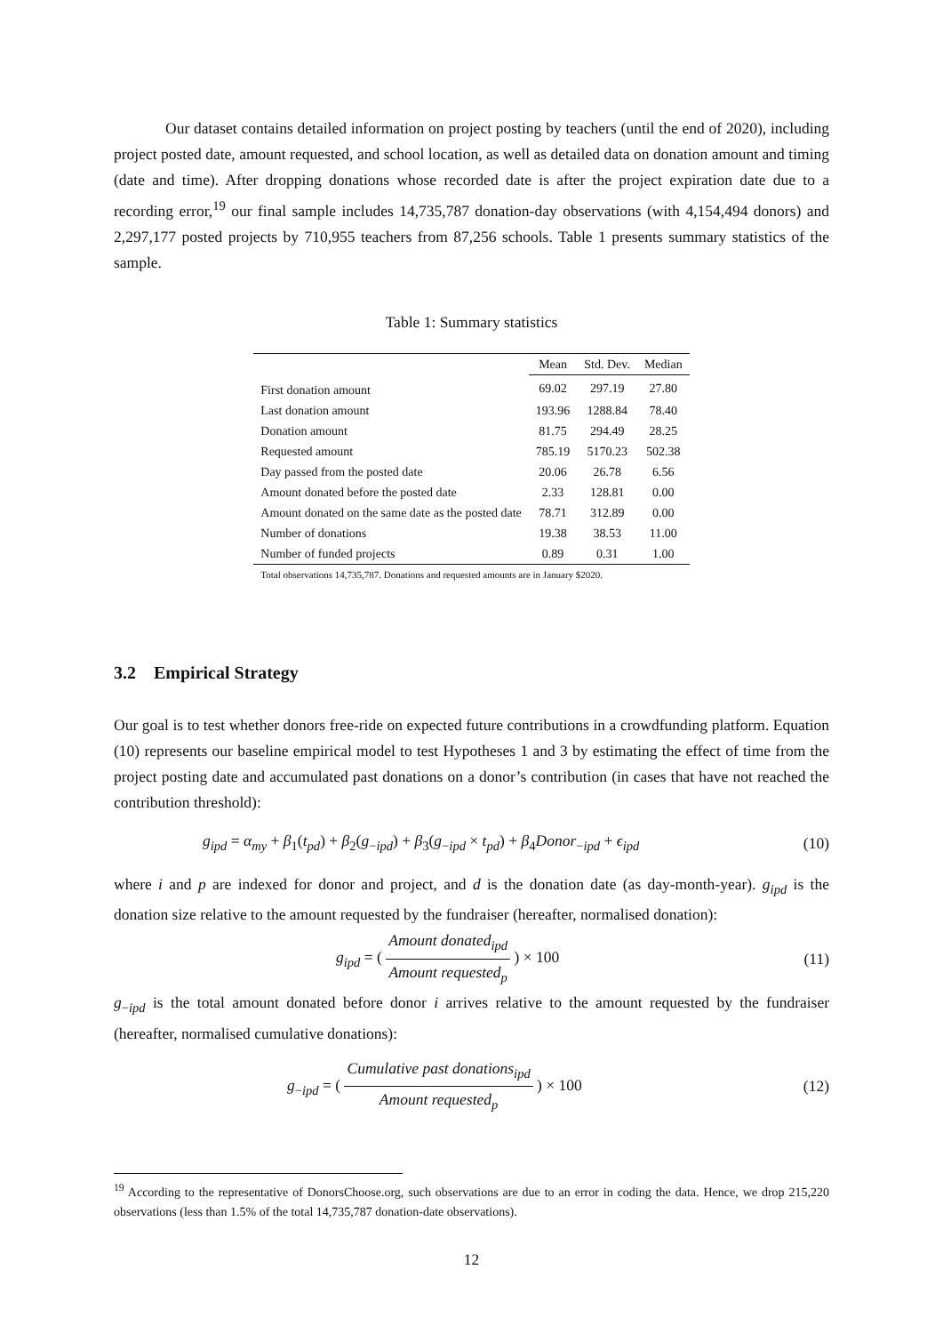Our dataset contains detailed information on project posting by teachers (until the end of 2020), including project posted date, amount requested, and school location, as well as detailed data on donation amount and timing (date and time). After dropping donations whose recorded date is after the project expiration date due to a recording error,<sup>19</sup> our final sample includes 14,735,787 donation-day observations (with 4,154,494 donors) and 2,297,177 posted projects by 710,955 teachers from 87,256 schools. Table 1 presents summary statistics of the sample.
Table 1: Summary statistics
| | Mean | Std. Dev. | Median |
| --- | --- | --- | --- |
| First donation amount | 69.02 | 297.19 | 27.80 |
| Last donation amount | 193.96 | 1288.84 | 78.40 |
| Donation amount | 81.75 | 294.49 | 28.25 |
| Requested amount | 785.19 | 5170.23 | 502.38 |
| Day passed from the posted date | 20.06 | 26.78 | 6.56 |
| Amount donated before the posted date | 2.33 | 128.81 | 0.00 |
| Amount donated on the same date as the posted date | 78.71 | 312.89 | 0.00 |
| Number of donations | 19.38 | 38.53 | 11.00 |
| Number of funded projects | 0.89 | 0.31 | 1.00 |
| Total observations 14,735,787. Donations and requested amounts are in January $2020. | | | |
3.2 Empirical Strategy
Our goal is to test whether donors free-ride on expected future contributions in a crowdfunding platform. Equation (10) represents our baseline empirical model to test Hypotheses 1 and 3 by estimating the effect of time from the project posting date and accumulated past donations on a donor’s contribution (in cases that have not reached the contribution threshold):
g<sub>ipd</sub> = α<sub>my</sub> + β<sub>1</sub>(t<sub>pd</sub>) + β<sub>2</sub>(g<sub>−ipd</sub>) + β<sub>3</sub>(g<sub>−ipd</sub> × t<sub>pd</sub>) + β<sub>4</sub>Donor<sub>−ipd</sub> + ϵ<sub>ipd</sub> (10)
where i and p are indexed for donor and project, and d is the donation date (as day-month-year). g<sub>ipd</sub> is the donation size relative to the amount requested by the fundraiser (hereafter, normalised donation):
g<sub>ipd</sub> = ( Amount donated<sub>ipd</sub> Amount requested<sub>p</sub> ) × 100 (11)
g<sub>−ipd</sub> is the total amount donated before donor i arrives relative to the amount requested by the fundraiser (hereafter, normalised cumulative donations):
g<sub>−ipd</sub> = ( Cumulative past donations<sub>ipd</sub> Amount requested<sub>p</sub> ) × 100 (12)
<sup>19</sup> According to the representative of DonorsChoose.org, such observations are due to an error in coding the data. Hence, we drop 215,220 observations (less than 1.5% of the total 14,735,787 donation-date observations).
12